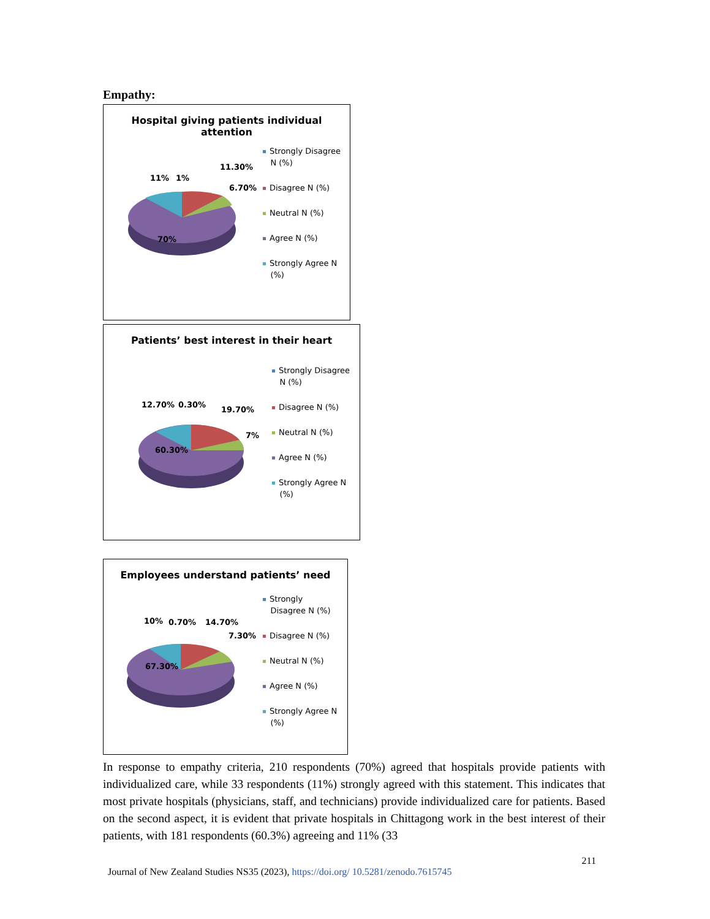Empathy:
Hospital giving patients individual
attention
11% 1%
11.30%
6.70%
70%
Strongly Disagree
N (%)
Disagree N (%)
Neutral N (%)
Agree N (%)
Strongly Agree N
(%)
Patients’ best interest in their heart
12.70% 0.30%
19.70%
7%
60.30%
Strongly Disagree
N (%)
Disagree N (%)
Neutral N (%)
Agree N (%)
Strongly Agree N
(%)
Employees understand patients’ need
10% 0.70% 14.70%
7.30%
67.30%
Strongly
Disagree N (%)
Disagree N (%)
Neutral N (%)
Agree N (%)
Strongly Agree N
(%)
In response to empathy criteria, 210 respondents (70%) agreed that hospitals provide patients with individualized care, while 33 respondents (11%) strongly agreed with this statement. This indicates that most private hospitals (physicians, staff, and technicians) provide individualized care for patients. Based on the second aspect, it is evident that private hospitals in Chittagong work in the best interest of their patients, with 181 respondents (60.3%) agreeing and 11% (33
211
Journal of New Zealand Studies NS35 (2023), https://doi.org/ 10.5281/zenodo.7615745